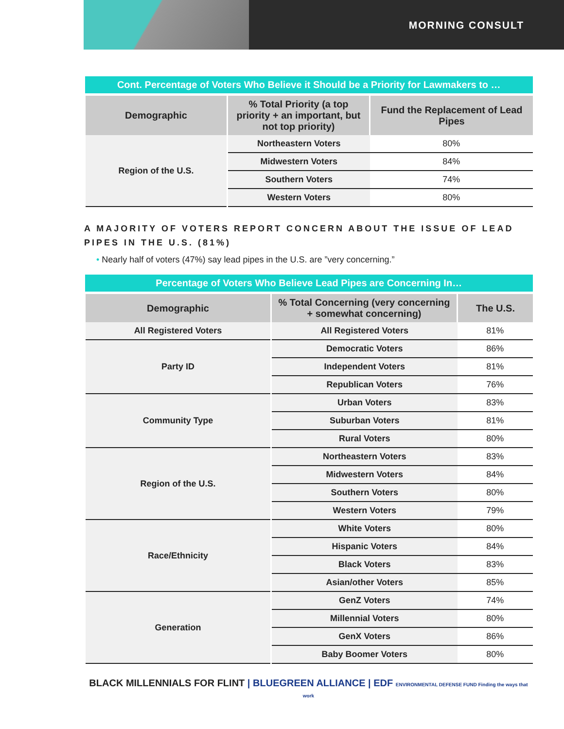MORNING CONSULT
| Cont. Percentage of Voters Who Believe it Should be a Priority for Lawmakers to … | | |
| Demographic | % Total Priority (a top priority + an important, but not top priority) | Fund the Replacement of Lead Pipes |
| Region of the U.S. | Northeastern Voters | 80% |
| | Midwestern Voters | 84% |
| | Southern Voters | 74% |
| | Western Voters | 80% |
A MAJORITY OF VOTERS REPORT CONCERN ABOUT THE ISSUE OF LEAD PIPES IN THE U.S. (81%)
• Nearly half of voters (47%) say lead pipes in the U.S. are ”very concerning.”
| Percentage of Voters Who Believe Lead Pipes are Concerning In… | | |
| Demographic | % Total Concerning (very concerning + somewhat concerning) | The U.S. |
| All Registered Voters | All Registered Voters | 81% |
| Party ID | Democratic Voters | 86% |
| | Independent Voters | 81% |
| | Republican Voters | 76% |
| Community Type | Urban Voters | 83% |
| | Suburban Voters | 81% |
| | Rural Voters | 80% |
| Region of the U.S. | Northeastern Voters | 83% |
| | Midwestern Voters | 84% |
| | Southern Voters | 80% |
| | Western Voters | 79% |
| Race/Ethnicity | White Voters | 80% |
| | Hispanic Voters | 84% |
| | Black Voters | 83% |
| | Asian/other Voters | 85% |
| Generation | GenZ Voters | 74% |
| | Millennial Voters | 80% |
| | GenX Voters | 86% |
| | Baby Boomer Voters | 80% |
BLACK MILLENNIALS FOR FLINT | BLUEGREEN ALLIANCE | EDF ENVIRONMENTAL DEFENSE FUND Finding the ways that work